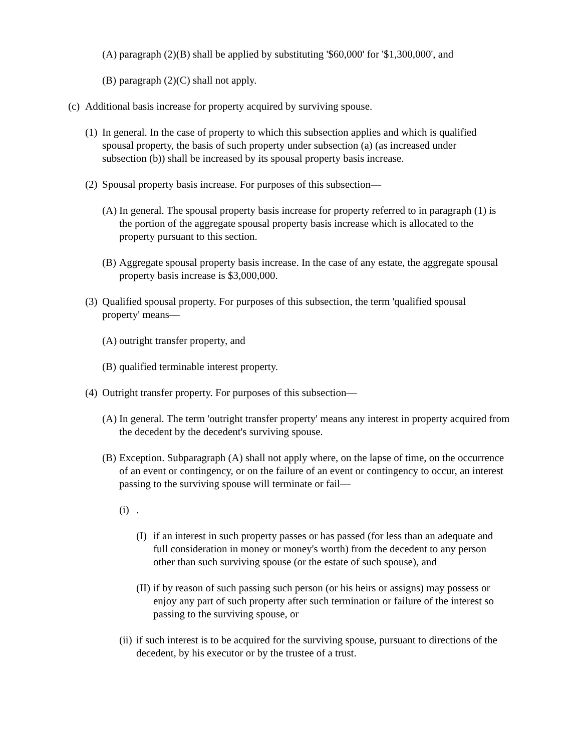(A) paragraph (2)(B) shall be applied by substituting '$60,000' for '$1,300,000', and
(B) paragraph (2)(C) shall not apply.
(c) Additional basis increase for property acquired by surviving spouse.
(1) In general. In the case of property to which this subsection applies and which is qualified spousal property, the basis of such property under subsection (a) (as increased under subsection (b)) shall be increased by its spousal property basis increase.
(2) Spousal property basis increase. For purposes of this subsection—
(A) In general. The spousal property basis increase for property referred to in paragraph (1) is the portion of the aggregate spousal property basis increase which is allocated to the property pursuant to this section.
(B) Aggregate spousal property basis increase. In the case of any estate, the aggregate spousal property basis increase is $3,000,000.
(3) Qualified spousal property. For purposes of this subsection, the term 'qualified spousal property' means—
(A) outright transfer property, and
(B) qualified terminable interest property.
(4) Outright transfer property. For purposes of this subsection—
(A) In general. The term 'outright transfer property' means any interest in property acquired from the decedent by the decedent's surviving spouse.
(B) Exception. Subparagraph (A) shall not apply where, on the lapse of time, on the occurrence of an event or contingency, or on the failure of an event or contingency to occur, an interest passing to the surviving spouse will terminate or fail—
(i).
(I) if an interest in such property passes or has passed (for less than an adequate and full consideration in money or money's worth) from the decedent to any person other than such surviving spouse (or the estate of such spouse), and
(II) if by reason of such passing such person (or his heirs or assigns) may possess or enjoy any part of such property after such termination or failure of the interest so passing to the surviving spouse, or
(ii) if such interest is to be acquired for the surviving spouse, pursuant to directions of the decedent, by his executor or by the trustee of a trust.